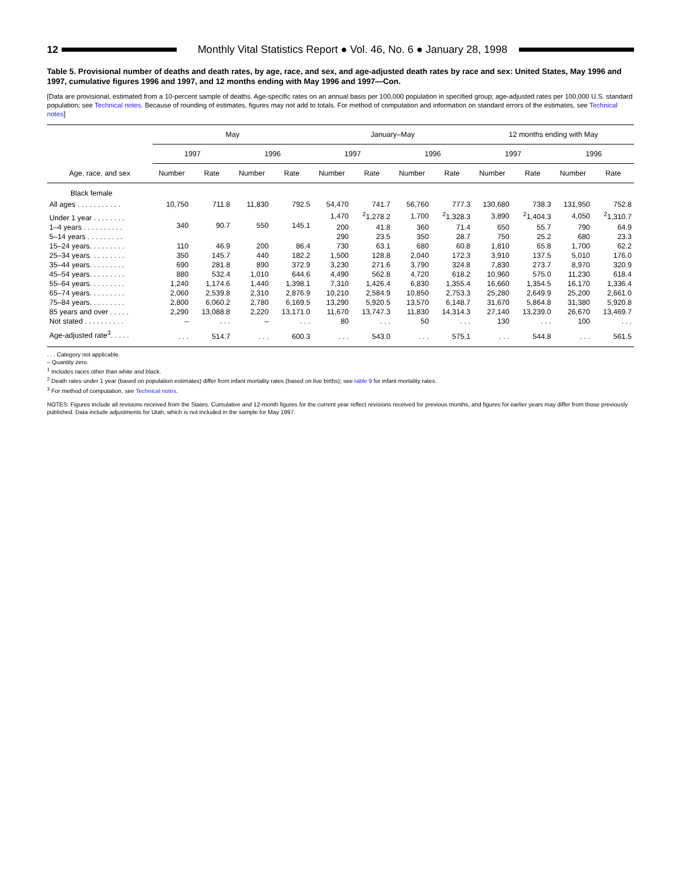12
Monthly Vital Statistics Report ● Vol. 46, No. 6 ● January 28, 1998
Table 5. Provisional number of deaths and death rates, by age, race, and sex, and age-adjusted death rates by race and sex: United States, May 1996 and 1997, cumulative figures 1996 and 1997, and 12 months ending with May 1996 and 1997—Con.
[Data are provisional, estimated from a 10-percent sample of deaths. Age-specific rates on an annual basis per 100,000 population in specified group; age-adjusted rates per 100,000 U.S. standard population; see Technical notes. Because of rounding of estimates, figures may not add to totals. For method of computation and information on standard errors of the estimates, see Technical notes]
| Age, race, and sex | May | | | | January–May | | | | 12 months ending with May | | | |
| --- | --- | --- | --- | --- | --- | --- | --- | --- | --- | --- | --- | --- |
| | 1997 | | 1996 | | 1997 | | 1996 | | 1997 | | 1996 | |
| | Number | Rate | Number | Rate | Number | Rate | Number | Rate | Number | Rate | Number | Rate |
| Black female | | | | | | | | | | | | |
| All ages . . . . . . . . . . . | 10,750 | 711.8 | 11,830 | 792.5 | 54,470 | 741.7 | 56,760 | 777.3 | 130,680 | 738.3 | 131,950 | 752.8 |
| Under 1 year . . . . . . . . | 340 | 90.7 | 550 | 145.1 | 1,470 | <sup>2</sup> 1,278.2 | 1,700 | <sup>2</sup> 1,328.3 | 3,890 | <sup>2</sup> 1,404.3 | 4,050 | <sup>2</sup> 1,310.7 |
| 1–4 years . . . . . . . . . . | | | | | 200 | 41.8 | 360 | 71.4 | 650 | 55.7 | 790 | 64.9 |
| 5–14 years . . . . . . . . . | | | | | 290 | 23.5 | 350 | 28.7 | 750 | 25.2 | 680 | 23.3 |
| 15–24 years. . . . . . . . . | 110 | 46.9 | 200 | 86.4 | 730 | 63.1 | 680 | 60.8 | 1,810 | 65.8 | 1,700 | 62.2 |
| 25–34 years. . . . . . . . . | 350 | 145.7 | 440 | 182.2 | 1,500 | 128.8 | 2,040 | 172.3 | 3,910 | 137.5 | 5,010 | 176.0 |
| 35–44 years. . . . . . . . . | 690 | 281.8 | 890 | 372.9 | 3,230 | 271.6 | 3,790 | 324.8 | 7,830 | 273.7 | 8,970 | 320.9 |
| 45–54 years. . . . . . . . . | 880 | 532.4 | 1,010 | 644.6 | 4,490 | 562.8 | 4,720 | 618.2 | 10,960 | 575.0 | 11,230 | 618.4 |
| 55–64 years. . . . . . . . . | 1,240 | 1,174.6 | 1,440 | 1,398.1 | 7,310 | 1,426.4 | 6,830 | 1,355.4 | 16,660 | 1,354.5 | 16,170 | 1,336.4 |
| 65–74 years. . . . . . . . . | 2,060 | 2,539.8 | 2,310 | 2,876.9 | 10,210 | 2,584.9 | 10,850 | 2,753.3 | 25,280 | 2,649.9 | 25,200 | 2,661.0 |
| 75–84 years. . . . . . . . . | 2,800 | 6,060.2 | 2,780 | 6,169.5 | 13,290 | 5,920.5 | 13,570 | 6,148.7 | 31,670 | 5,864.8 | 31,380 | 5,920.8 |
| 85 years and over . . . . . | 2,290 | 13,088.8 | 2,220 | 13,171.0 | 11,670 | 13,747.3 | 11,830 | 14,314.3 | 27,140 | 13,239.0 | 26,670 | 13,469.7 |
| Not stated . . . . . . . . . . | – | . . . | – | . . . | 80 | . . . | 50 | . . . | 130 | . . . | 100 | . . . |
| Age-adjusted rate<sup>3</sup>. . . . . | . . . | 514.7 | . . . | 600.3 | . . . | 543.0 | . . . | 575.1 | . . . | 544.8 | . . . | 561.5 |
. . . Category not applicable.
– Quantity zero.
<sup>1</sup> Includes races other than white and black.
<sup>2</sup> Death rates under 1 year (based on population estimates) differ from infant mortality rates (based on live births); see table 9 for infant mortality rates.
<sup>3</sup> For method of computation, see Technical notes.
NOTES: Figures include all revisions received from the States. Cumulative and 12-month figures for the current year reflect revisions received for previous months, and figures for earlier years may differ from those previously published. Data include adjustments for Utah, which is not included in the sample for May 1997.